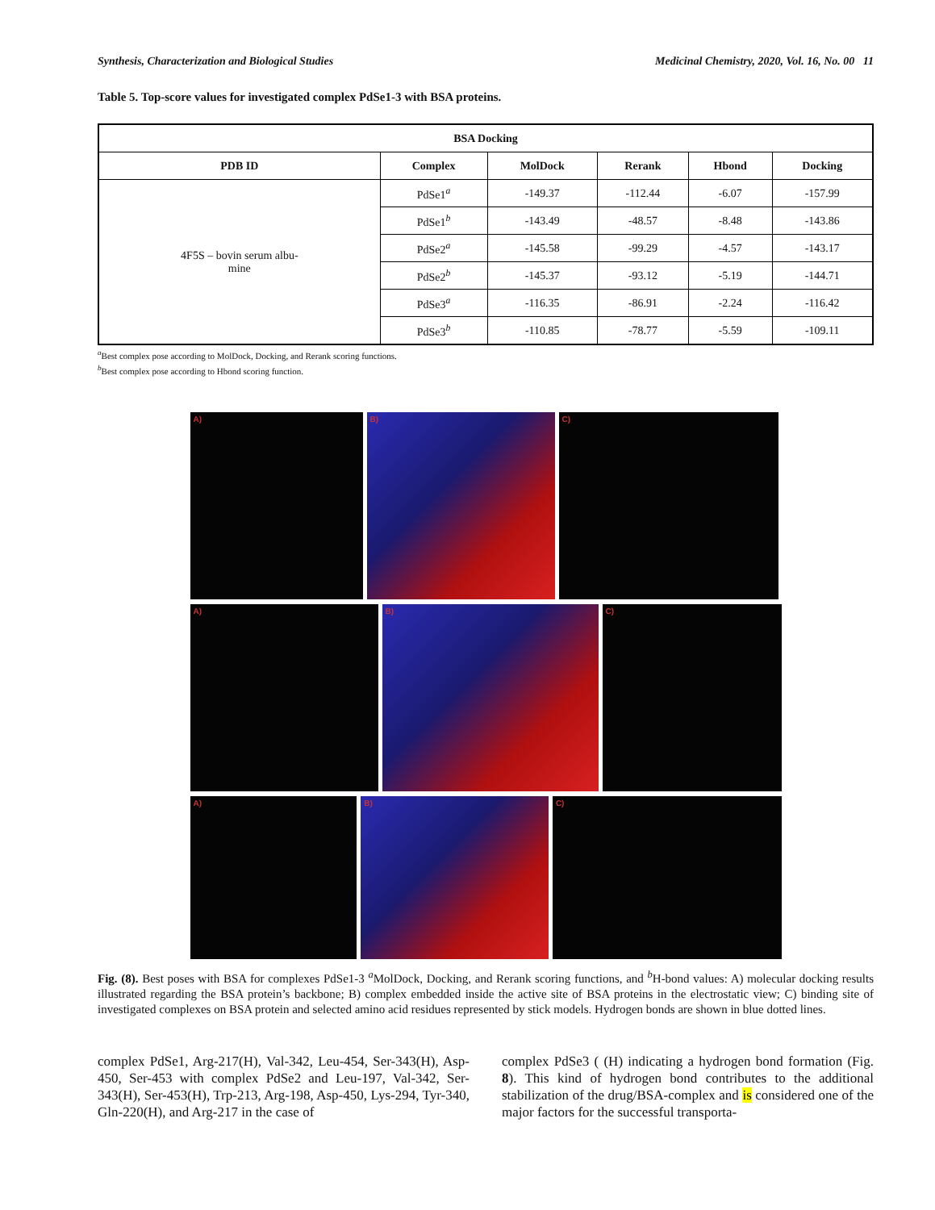Synthesis, Characterization and Biological Studies Medicinal Chemistry, 2020, Vol. 16, No. 00 11
Table 5. Top-score values for investigated complex PdSe1-3 with BSA proteins.
| BSA Docking | | | | | |
| --- | --- | --- | --- | --- | --- |
| PDB ID | Complex | MolDock | Rerank | Hbond | Docking |
| 4F5S – bovin serum albu- mine | PdSe1<sup>a</sup> | -149.37 | -112.44 | -6.07 | -157.99 |
| | PdSe1<sup>b</sup> | -143.49 | -48.57 | -8.48 | -143.86 |
| | PdSe2<sup>a</sup> | -145.58 | -99.29 | -4.57 | -143.17 |
| | PdSe2<sup>b</sup> | -145.37 | -93.12 | -5.19 | -144.71 |
| | PdSe3<sup>a</sup> | -116.35 | -86.91 | -2.24 | -116.42 |
| | PdSe3<sup>b</sup> | -110.85 | -78.77 | -5.59 | -109.11 |
<sup>a</sup> Best complex pose according to MolDock, Docking, and Rerank scoring functions.
<sup>b</sup> Best complex pose according to Hbond scoring function.
A)
B)
C)
A)
B)
C)
A)
B)
C)
Fig. (8). Best poses with BSA for complexes PdSe1-3 <sup>a</sup>MolDock, Docking, and Rerank scoring functions, and <sup>b</sup>H-bond values: A) molecular docking results illustrated regarding the BSA protein’s backbone; B) complex embedded inside the active site of BSA proteins in the electrostatic view; C) binding site of investigated complexes on BSA protein and selected amino acid residues represented by stick models. Hydrogen bonds are shown in blue dotted lines.
complex PdSe1, Arg-217(H), Val-342, Leu-454, Ser-343(H), Asp-450, Ser-453 with complex PdSe2 and Leu-197, Val-342, Ser-343(H), Ser-453(H), Trp-213, Arg-198, Asp-450, Lys-294, Tyr-340, Gln-220(H), and Arg-217 in the case of
complex PdSe3 ( (H) indicating a hydrogen bond formation (Fig. 8). This kind of hydrogen bond contributes to the additional stabilization of the drug/BSA-complex and is considered one of the major factors for the successful transporta-